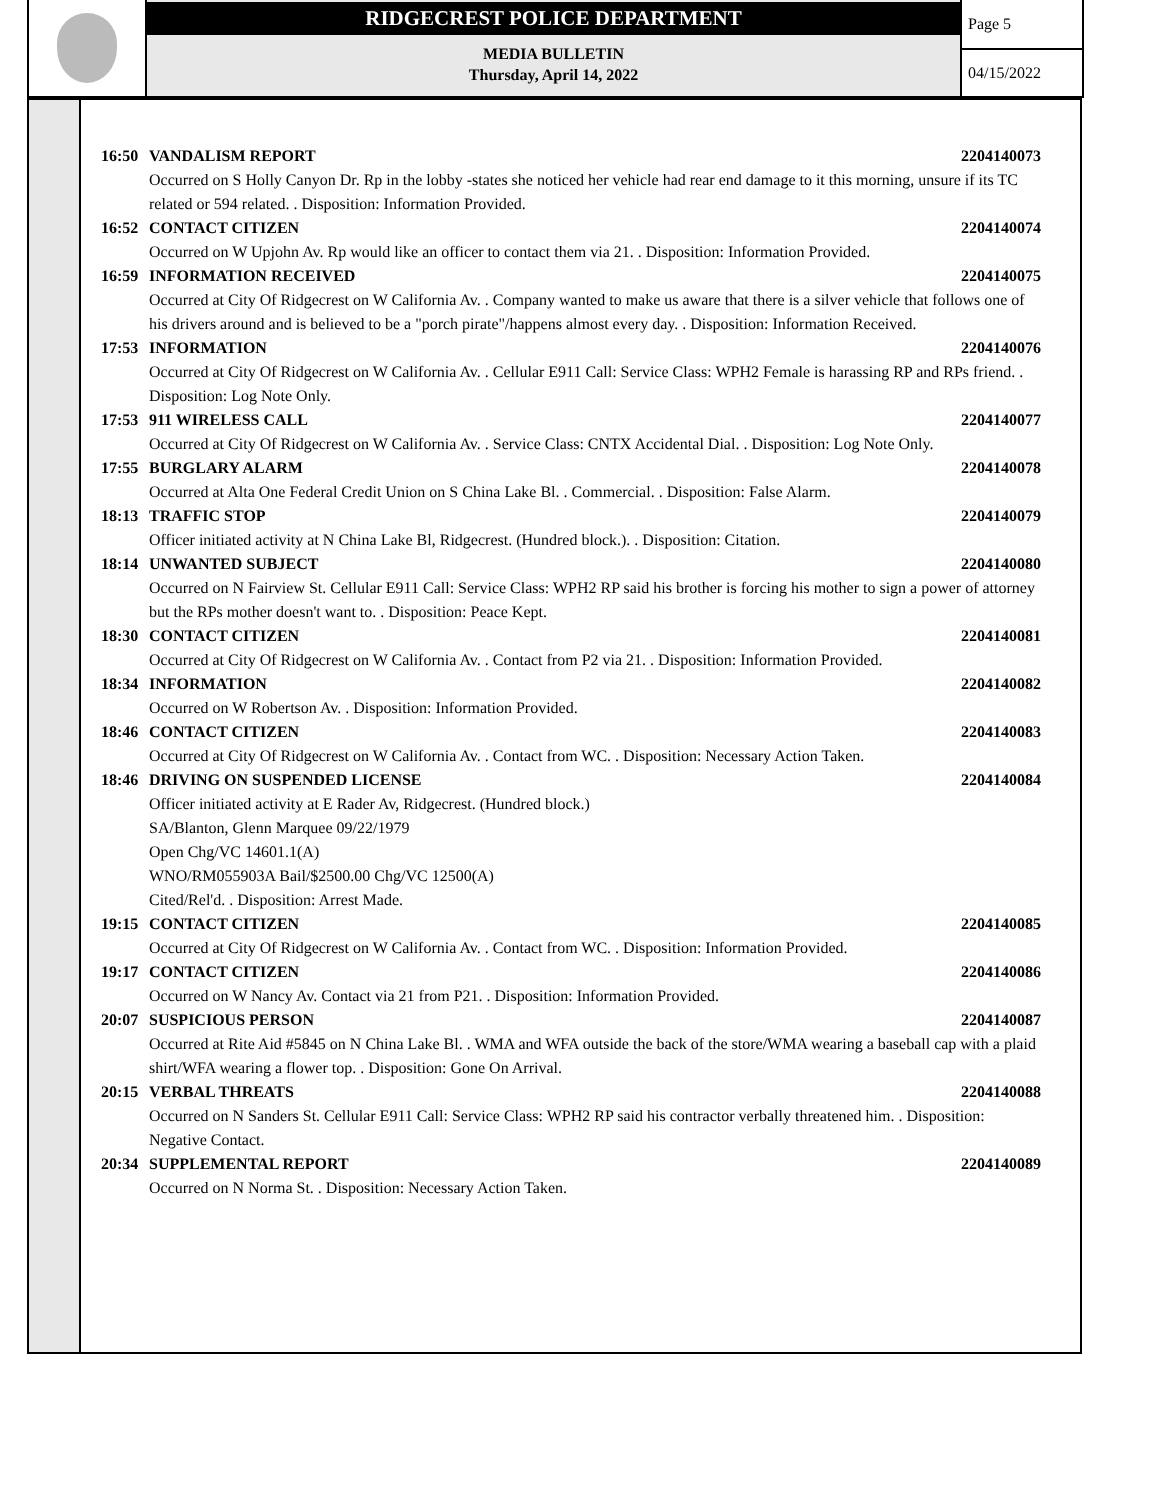RIDGECREST POLICE DEPARTMENT
MEDIA BULLETIN
Thursday, April 14, 2022
Page 5
04/15/2022
16:50 VANDALISM REPORT 2204140073
Occurred on S Holly Canyon Dr. Rp in the lobby -states she noticed her vehicle had rear end damage to it this morning, unsure if its TC related or 594 related. . Disposition: Information Provided.
16:52 CONTACT CITIZEN 2204140074
Occurred on W Upjohn Av. Rp would like an officer to contact them via 21. . Disposition: Information Provided.
16:59 INFORMATION RECEIVED 2204140075
Occurred at City Of Ridgecrest on W California Av. . Company wanted to make us aware that there is a silver vehicle that follows one of his drivers around and is believed to be a "porch pirate"/happens almost every day. . Disposition: Information Received.
17:53 INFORMATION 2204140076
Occurred at City Of Ridgecrest on W California Av. . Cellular E911 Call: Service Class: WPH2 Female is harassing RP and RPs friend. . Disposition: Log Note Only.
17:53 911 WIRELESS CALL 2204140077
Occurred at City Of Ridgecrest on W California Av. . Service Class: CNTX Accidental Dial. . Disposition: Log Note Only.
17:55 BURGLARY ALARM 2204140078
Occurred at Alta One Federal Credit Union on S China Lake Bl. . Commercial. . Disposition: False Alarm.
18:13 TRAFFIC STOP 2204140079
Officer initiated activity at N China Lake Bl, Ridgecrest. (Hundred block.). . Disposition: Citation.
18:14 UNWANTED SUBJECT 2204140080
Occurred on N Fairview St. Cellular E911 Call: Service Class: WPH2 RP said his brother is forcing his mother to sign a power of attorney but the RPs mother doesn't want to. . Disposition: Peace Kept.
18:30 CONTACT CITIZEN 2204140081
Occurred at City Of Ridgecrest on W California Av. . Contact from P2 via 21. . Disposition: Information Provided.
18:34 INFORMATION 2204140082
Occurred on W Robertson Av. . Disposition: Information Provided.
18:46 CONTACT CITIZEN 2204140083
Occurred at City Of Ridgecrest on W California Av. . Contact from WC. . Disposition: Necessary Action Taken.
18:46 DRIVING ON SUSPENDED LICENSE 2204140084
Officer initiated activity at E Rader Av, Ridgecrest. (Hundred block.)
SA/Blanton, Glenn Marquee 09/22/1979
Open Chg/VC 14601.1(A)
WNO/RM055903A Bail/$2500.00 Chg/VC 12500(A)
Cited/Rel'd. . Disposition: Arrest Made.
19:15 CONTACT CITIZEN 2204140085
Occurred at City Of Ridgecrest on W California Av. . Contact from WC. . Disposition: Information Provided.
19:17 CONTACT CITIZEN 2204140086
Occurred on W Nancy Av. Contact via 21 from P21. . Disposition: Information Provided.
20:07 SUSPICIOUS PERSON 2204140087
Occurred at Rite Aid #5845 on N China Lake Bl. . WMA and WFA outside the back of the store/WMA wearing a baseball cap with a plaid shirt/WFA wearing a flower top. . Disposition: Gone On Arrival.
20:15 VERBAL THREATS 2204140088
Occurred on N Sanders St. Cellular E911 Call: Service Class: WPH2 RP said his contractor verbally threatened him. . Disposition: Negative Contact.
20:34 SUPPLEMENTAL REPORT 2204140089
Occurred on N Norma St. . Disposition: Necessary Action Taken.